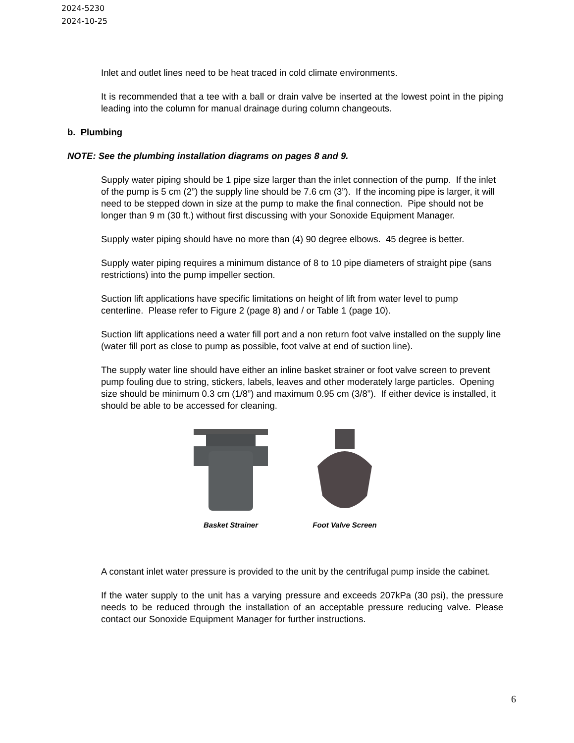2024-5230
2024-10-25
Inlet and outlet lines need to be heat traced in cold climate environments.
It is recommended that a tee with a ball or drain valve be inserted at the lowest point in the piping leading into the column for manual drainage during column changeouts.
b. Plumbing
NOTE: See the plumbing installation diagrams on pages 8 and 9.
Supply water piping should be 1 pipe size larger than the inlet connection of the pump. If the inlet of the pump is 5 cm (2”) the supply line should be 7.6 cm (3”). If the incoming pipe is larger, it will need to be stepped down in size at the pump to make the final connection. Pipe should not be longer than 9 m (30 ft.) without first discussing with your Sonoxide Equipment Manager.
Supply water piping should have no more than (4) 90 degree elbows. 45 degree is better.
Supply water piping requires a minimum distance of 8 to 10 pipe diameters of straight pipe (sans restrictions) into the pump impeller section.
Suction lift applications have specific limitations on height of lift from water level to pump centerline. Please refer to Figure 2 (page 8) and / or Table 1 (page 10).
Suction lift applications need a water fill port and a non return foot valve installed on the supply line (water fill port as close to pump as possible, foot valve at end of suction line).
The supply water line should have either an inline basket strainer or foot valve screen to prevent pump fouling due to string, stickers, labels, leaves and other moderately large particles. Opening size should be minimum 0.3 cm (1/8”) and maximum 0.95 cm (3/8”). If either device is installed, it should be able to be accessed for cleaning.
Basket Strainer
Foot Valve Screen
A constant inlet water pressure is provided to the unit by the centrifugal pump inside the cabinet.
If the water supply to the unit has a varying pressure and exceeds 207kPa (30 psi), the pressure needs to be reduced through the installation of an acceptable pressure reducing valve. Please contact our Sonoxide Equipment Manager for further instructions.
6